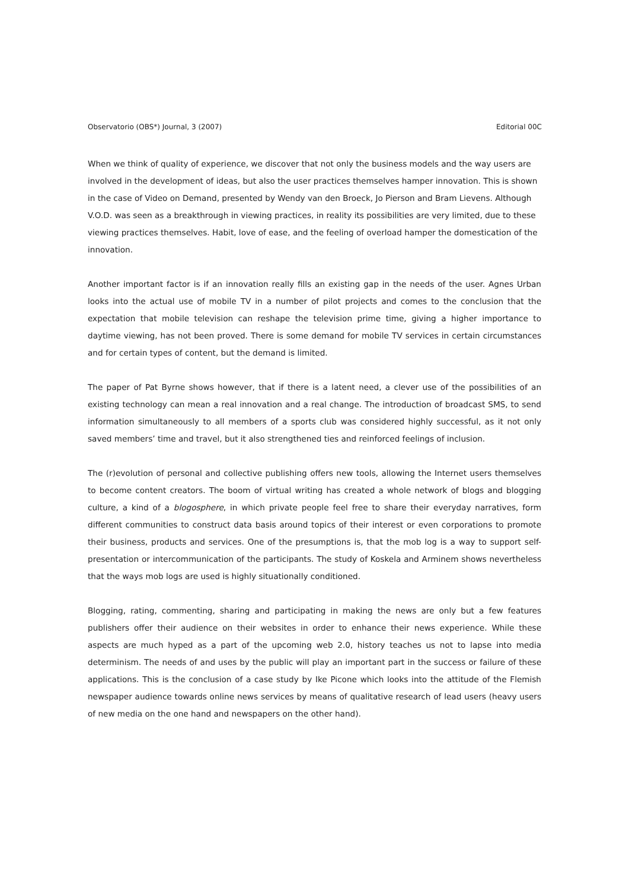Observatorio (OBS*) Journal, 3 (2007) Editorial 00C
When we think of quality of experience, we discover that not only the business models and the way users are involved in the development of ideas, but also the user practices themselves hamper innovation. This is shown in the case of Video on Demand, presented by Wendy van den Broeck, Jo Pierson and Bram Lievens. Although V.O.D. was seen as a breakthrough in viewing practices, in reality its possibilities are very limited, due to these viewing practices themselves. Habit, love of ease, and the feeling of overload hamper the domestication of the innovation.
Another important factor is if an innovation really fills an existing gap in the needs of the user. Agnes Urban looks into the actual use of mobile TV in a number of pilot projects and comes to the conclusion that the expectation that mobile television can reshape the television prime time, giving a higher importance to daytime viewing, has not been proved. There is some demand for mobile TV services in certain circumstances and for certain types of content, but the demand is limited.
The paper of Pat Byrne shows however, that if there is a latent need, a clever use of the possibilities of an existing technology can mean a real innovation and a real change. The introduction of broadcast SMS, to send information simultaneously to all members of a sports club was considered highly successful, as it not only saved members’ time and travel, but it also strengthened ties and reinforced feelings of inclusion.
The (r)evolution of personal and collective publishing offers new tools, allowing the Internet users themselves to become content creators. The boom of virtual writing has created a whole network of blogs and blogging culture, a kind of a blogosphere, in which private people feel free to share their everyday narratives, form different communities to construct data basis around topics of their interest or even corporations to promote their business, products and services. One of the presumptions is, that the mob log is a way to support self-presentation or intercommunication of the participants. The study of Koskela and Arminem shows nevertheless that the ways mob logs are used is highly situationally conditioned.
Blogging, rating, commenting, sharing and participating in making the news are only but a few features publishers offer their audience on their websites in order to enhance their news experience. While these aspects are much hyped as a part of the upcoming web 2.0, history teaches us not to lapse into media determinism. The needs of and uses by the public will play an important part in the success or failure of these applications. This is the conclusion of a case study by Ike Picone which looks into the attitude of the Flemish newspaper audience towards online news services by means of qualitative research of lead users (heavy users of new media on the one hand and newspapers on the other hand).